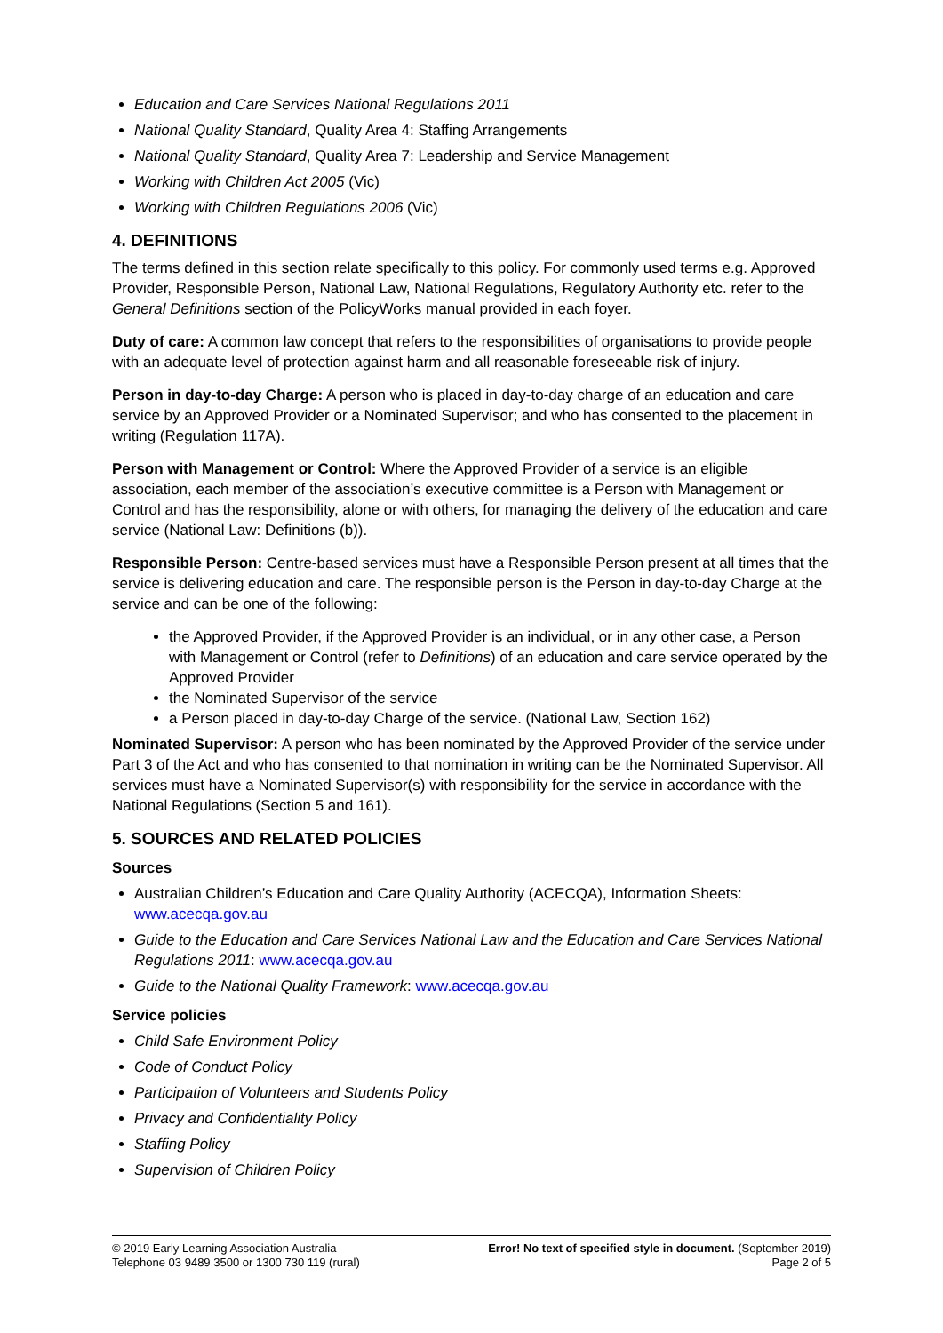Education and Care Services National Regulations 2011
National Quality Standard, Quality Area 4: Staffing Arrangements
National Quality Standard, Quality Area 7: Leadership and Service Management
Working with Children Act 2005 (Vic)
Working with Children Regulations 2006 (Vic)
4. DEFINITIONS
The terms defined in this section relate specifically to this policy. For commonly used terms e.g. Approved Provider, Responsible Person, National Law, National Regulations, Regulatory Authority etc. refer to the General Definitions section of the PolicyWorks manual provided in each foyer.
Duty of care: A common law concept that refers to the responsibilities of organisations to provide people with an adequate level of protection against harm and all reasonable foreseeable risk of injury.
Person in day-to-day Charge: A person who is placed in day-to-day charge of an education and care service by an Approved Provider or a Nominated Supervisor; and who has consented to the placement in writing (Regulation 117A).
Person with Management or Control: Where the Approved Provider of a service is an eligible association, each member of the association’s executive committee is a Person with Management or Control and has the responsibility, alone or with others, for managing the delivery of the education and care service (National Law: Definitions (b)).
Responsible Person: Centre-based services must have a Responsible Person present at all times that the service is delivering education and care. The responsible person is the Person in day-to-day Charge at the service and can be one of the following:
the Approved Provider, if the Approved Provider is an individual, or in any other case, a Person with Management or Control (refer to Definitions) of an education and care service operated by the Approved Provider
the Nominated Supervisor of the service
a Person placed in day-to-day Charge of the service. (National Law, Section 162)
Nominated Supervisor: A person who has been nominated by the Approved Provider of the service under Part 3 of the Act and who has consented to that nomination in writing can be the Nominated Supervisor. All services must have a Nominated Supervisor(s) with responsibility for the service in accordance with the National Regulations (Section 5 and 161).
5. SOURCES AND RELATED POLICIES
Sources
Australian Children’s Education and Care Quality Authority (ACECQA), Information Sheets: www.acecqa.gov.au
Guide to the Education and Care Services National Law and the Education and Care Services National Regulations 2011: www.acecqa.gov.au
Guide to the National Quality Framework: www.acecqa.gov.au
Service policies
Child Safe Environment Policy
Code of Conduct Policy
Participation of Volunteers and Students Policy
Privacy and Confidentiality Policy
Staffing Policy
Supervision of Children Policy
© 2019 Early Learning Association Australia
Telephone 03 9489 3500 or 1300 730 119 (rural)
Error! No text of specified style in document. (September 2019)
Page 2 of 5